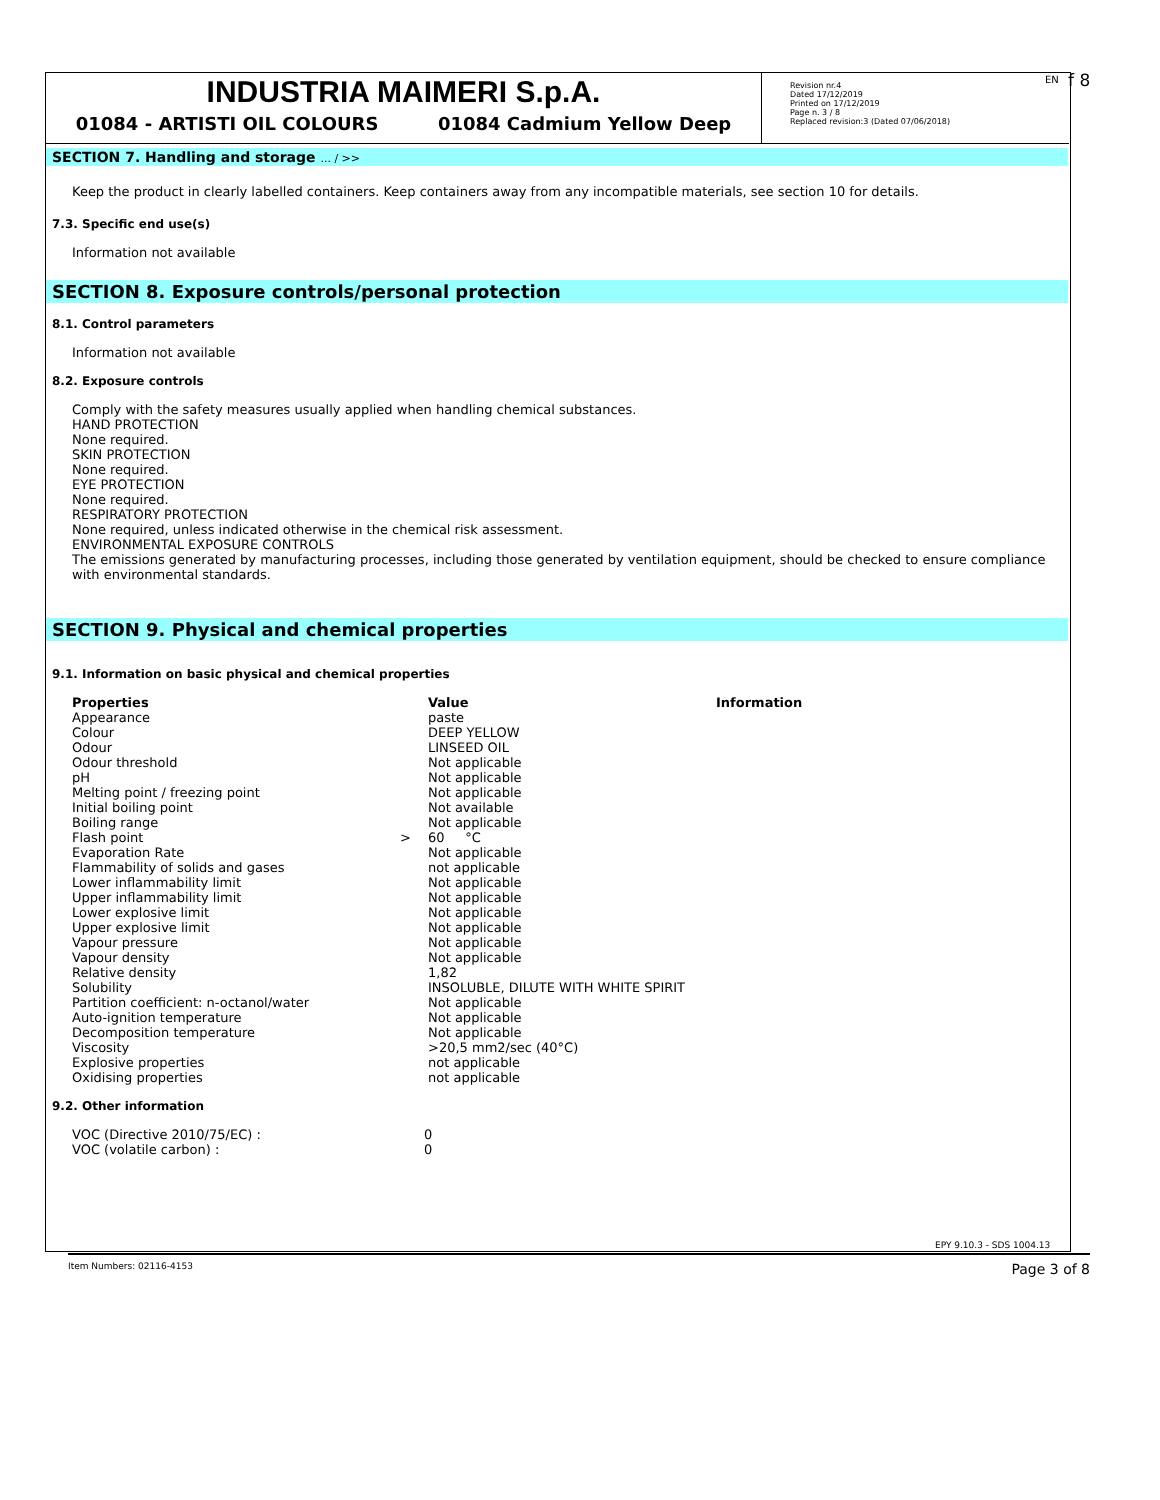INDUSTRIA MAIMERI S.p.A.
01084 - ARTISTI OIL COLOURS 01084 Cadmium Yellow Deep
Revision nr.4
Dated 17/12/2019
Printed on 17/12/2019
Page n. 3 / 8
Replaced revision:3 (Dated 07/06/2018)
EN f 8
SECTION 7. Handling and storage ... / >>
Keep the product in clearly labelled containers. Keep containers away from any incompatible materials, see section 10 for details.
7.3. Specific end use(s)
Information not available
SECTION 8. Exposure controls/personal protection
8.1. Control parameters
Information not available
8.2. Exposure controls
Comply with the safety measures usually applied when handling chemical substances.
HAND PROTECTION
None required.
SKIN PROTECTION
None required.
EYE PROTECTION
None required.
RESPIRATORY PROTECTION
None required, unless indicated otherwise in the chemical risk assessment.
ENVIRONMENTAL EXPOSURE CONTROLS
The emissions generated by manufacturing processes, including those generated by ventilation equipment, should be checked to ensure compliance with environmental standards.
SECTION 9. Physical and chemical properties
9.1. Information on basic physical and chemical properties
| Properties | | Value | Information |
| --- | --- | --- | --- |
| Appearance | | paste | |
| Colour | | DEEP YELLOW | |
| Odour | | LINSEED OIL | |
| Odour threshold | | Not applicable | |
| pH | | Not applicable | |
| Melting point / freezing point | | Not applicable | |
| Initial boiling point | | Not available | |
| Boiling range | | Not applicable | |
| Flash point | > | 60 °C | |
| Evaporation Rate | | Not applicable | |
| Flammability of solids and gases | | not applicable | |
| Lower inflammability limit | | Not applicable | |
| Upper inflammability limit | | Not applicable | |
| Lower explosive limit | | Not applicable | |
| Upper explosive limit | | Not applicable | |
| Vapour pressure | | Not applicable | |
| Vapour density | | Not applicable | |
| Relative density | | 1,82 | |
| Solubility | | INSOLUBLE, DILUTE WITH WHITE SPIRIT | |
| Partition coefficient: n-octanol/water | | Not applicable | |
| Auto-ignition temperature | | Not applicable | |
| Decomposition temperature | | Not applicable | |
| Viscosity | | >20,5 mm2/sec (40°C) | |
| Explosive properties | | not applicable | |
| Oxidising properties | | not applicable | |
9.2. Other information
| VOC (Directive 2010/75/EC) : | 0 |
| VOC (volatile carbon) : | 0 |
EPY 9.10.3 - SDS 1004.13
Item Numbers: 02116-4153 Page 3 of 8